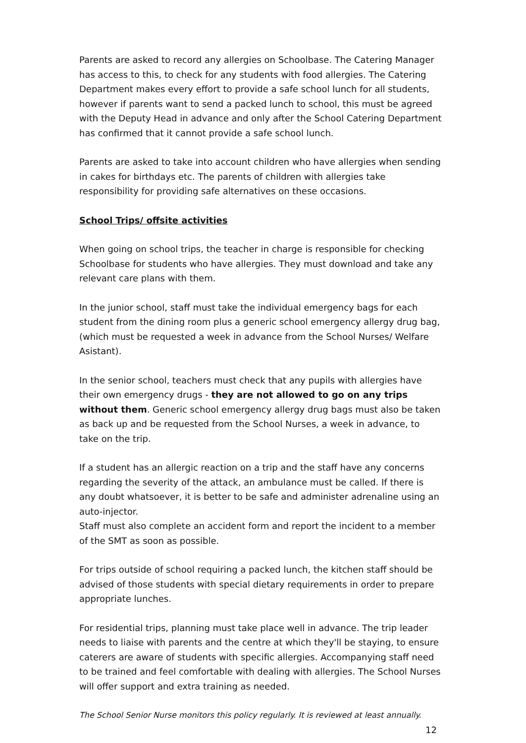Parents are asked to record any allergies on Schoolbase. The Catering Manager has access to this, to check for any students with food allergies. The Catering Department makes every effort to provide a safe school lunch for all students, however if parents want to send a packed lunch to school, this must be agreed with the Deputy Head in advance and only after the School Catering Department has confirmed that it cannot provide a safe school lunch.
Parents are asked to take into account children who have allergies when sending in cakes for birthdays etc. The parents of children with allergies take responsibility for providing safe alternatives on these occasions.
School Trips/ offsite activities
When going on school trips, the teacher in charge is responsible for checking Schoolbase for students who have allergies. They must download and take any relevant care plans with them.
In the junior school, staff must take the individual emergency bags for each student from the dining room plus a generic school emergency allergy drug bag, (which must be requested a week in advance from the School Nurses/ Welfare Asistant).
In the senior school, teachers must check that any pupils with allergies have their own emergency drugs - they are not allowed to go on any trips without them. Generic school emergency allergy drug bags must also be taken as back up and be requested from the School Nurses, a week in advance, to take on the trip.
If a student has an allergic reaction on a trip and the staff have any concerns regarding the severity of the attack, an ambulance must be called. If there is any doubt whatsoever, it is better to be safe and administer adrenaline using an auto-injector.
Staff must also complete an accident form and report the incident to a member of the SMT as soon as possible.
For trips outside of school requiring a packed lunch, the kitchen staff should be advised of those students with special dietary requirements in order to prepare appropriate lunches.
For residential trips, planning must take place well in advance. The trip leader needs to liaise with parents and the centre at which they'll be staying, to ensure caterers are aware of students with specific allergies. Accompanying staff need to be trained and feel comfortable with dealing with allergies. The School Nurses will offer support and extra training as needed.
The School Senior Nurse monitors this policy regularly. It is reviewed at least annually.
12